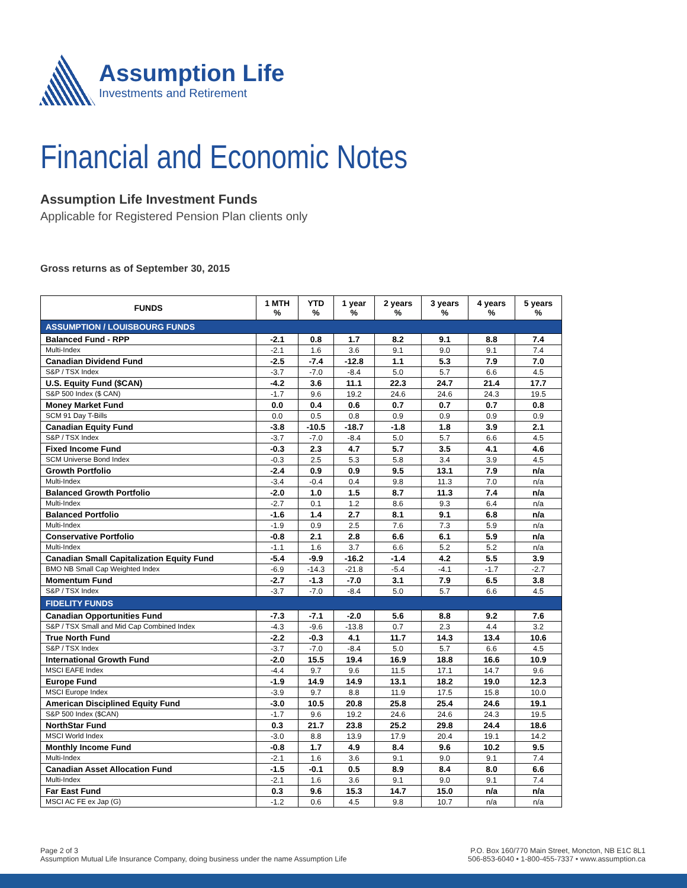Assumption Life
Investments and Retirement
Financial and Economic Notes
Assumption Life Investment Funds
Applicable for Registered Pension Plan clients only
Gross returns as of September 30, 2015
| FUNDS | 1 MTH % | YTD % | 1 year % | 2 years % | 3 years % | 4 years % | 5 years % |
| --- | --- | --- | --- | --- | --- | --- | --- |
| ASSUMPTION / LOUISBOURG FUNDS | | | | | | | |
| Balanced Fund - RPP | -2.1 | 0.8 | 1.7 | 8.2 | 9.1 | 8.8 | 7.4 |
| Multi-Index | -2.1 | 1.6 | 3.6 | 9.1 | 9.0 | 9.1 | 7.4 |
| Canadian Dividend Fund | -2.5 | -7.4 | -12.8 | 1.1 | 5.3 | 7.9 | 7.0 |
| S&P / TSX Index | -3.7 | -7.0 | -8.4 | 5.0 | 5.7 | 6.6 | 4.5 |
| U.S. Equity Fund ($CAN) | -4.2 | 3.6 | 11.1 | 22.3 | 24.7 | 21.4 | 17.7 |
| S&P 500 Index ($ CAN) | -1.7 | 9.6 | 19.2 | 24.6 | 24.6 | 24.3 | 19.5 |
| Money Market Fund | 0.0 | 0.4 | 0.6 | 0.7 | 0.7 | 0.7 | 0.8 |
| SCM 91 Day T-Bills | 0.0 | 0.5 | 0.8 | 0.9 | 0.9 | 0.9 | 0.9 |
| Canadian Equity Fund | -3.8 | -10.5 | -18.7 | -1.8 | 1.8 | 3.9 | 2.1 |
| S&P / TSX Index | -3.7 | -7.0 | -8.4 | 5.0 | 5.7 | 6.6 | 4.5 |
| Fixed Income Fund | -0.3 | 2.3 | 4.7 | 5.7 | 3.5 | 4.1 | 4.6 |
| SCM Universe Bond Index | -0.3 | 2.5 | 5.3 | 5.8 | 3.4 | 3.9 | 4.5 |
| Growth Portfolio | -2.4 | 0.9 | 0.9 | 9.5 | 13.1 | 7.9 | n/a |
| Multi-Index | -3.4 | -0.4 | 0.4 | 9.8 | 11.3 | 7.0 | n/a |
| Balanced Growth Portfolio | -2.0 | 1.0 | 1.5 | 8.7 | 11.3 | 7.4 | n/a |
| Multi-Index | -2.7 | 0.1 | 1.2 | 8.6 | 9.3 | 6.4 | n/a |
| Balanced Portfolio | -1.6 | 1.4 | 2.7 | 8.1 | 9.1 | 6.8 | n/a |
| Multi-Index | -1.9 | 0.9 | 2.5 | 7.6 | 7.3 | 5.9 | n/a |
| Conservative Portfolio | -0.8 | 2.1 | 2.8 | 6.6 | 6.1 | 5.9 | n/a |
| Multi-Index | -1.1 | 1.6 | 3.7 | 6.6 | 5.2 | 5.2 | n/a |
| Canadian Small Capitalization Equity Fund | -5.4 | -9.9 | -16.2 | -1.4 | 4.2 | 5.5 | 3.9 |
| BMO NB Small Cap Weighted Index | -6.9 | -14.3 | -21.8 | -5.4 | -4.1 | -1.7 | -2.7 |
| Momentum Fund | -2.7 | -1.3 | -7.0 | 3.1 | 7.9 | 6.5 | 3.8 |
| S&P / TSX Index | -3.7 | -7.0 | -8.4 | 5.0 | 5.7 | 6.6 | 4.5 |
| FIDELITY FUNDS | | | | | | | |
| Canadian Opportunities Fund | -7.3 | -7.1 | -2.0 | 5.6 | 8.8 | 9.2 | 7.6 |
| S&P / TSX Small and Mid Cap Combined Index | -4.3 | -9.6 | -13.8 | 0.7 | 2.3 | 4.4 | 3.2 |
| True North Fund | -2.2 | -0.3 | 4.1 | 11.7 | 14.3 | 13.4 | 10.6 |
| S&P / TSX Index | -3.7 | -7.0 | -8.4 | 5.0 | 5.7 | 6.6 | 4.5 |
| International Growth Fund | -2.0 | 15.5 | 19.4 | 16.9 | 18.8 | 16.6 | 10.9 |
| MSCI EAFE Index | -4.4 | 9.7 | 9.6 | 11.5 | 17.1 | 14.7 | 9.6 |
| Europe Fund | -1.9 | 14.9 | 14.9 | 13.1 | 18.2 | 19.0 | 12.3 |
| MSCI Europe Index | -3.9 | 9.7 | 8.8 | 11.9 | 17.5 | 15.8 | 10.0 |
| American Disciplined Equity Fund | -3.0 | 10.5 | 20.8 | 25.8 | 25.4 | 24.6 | 19.1 |
| S&P 500 Index ($CAN) | -1.7 | 9.6 | 19.2 | 24.6 | 24.6 | 24.3 | 19.5 |
| NorthStar Fund | 0.3 | 21.7 | 23.8 | 25.2 | 29.8 | 24.4 | 18.6 |
| MSCI World Index | -3.0 | 8.8 | 13.9 | 17.9 | 20.4 | 19.1 | 14.2 |
| Monthly Income Fund | -0.8 | 1.7 | 4.9 | 8.4 | 9.6 | 10.2 | 9.5 |
| Multi-Index | -2.1 | 1.6 | 3.6 | 9.1 | 9.0 | 9.1 | 7.4 |
| Canadian Asset Allocation Fund | -1.5 | -0.1 | 0.5 | 8.9 | 8.4 | 8.0 | 6.6 |
| Multi-Index | -2.1 | 1.6 | 3.6 | 9.1 | 9.0 | 9.1 | 7.4 |
| Far East Fund | 0.3 | 9.6 | 15.3 | 14.7 | 15.0 | n/a | n/a |
| MSCI AC FE ex Jap (G) | -1.2 | 0.6 | 4.5 | 9.8 | 10.7 | n/a | n/a |
Page 2 of 3
Assumption Mutual Life Insurance Company, doing business under the name Assumption Life
P.O. Box 160/770 Main Street, Moncton, NB E1C 8L1
506-853-6040 • 1-800-455-7337 • www.assumption.ca